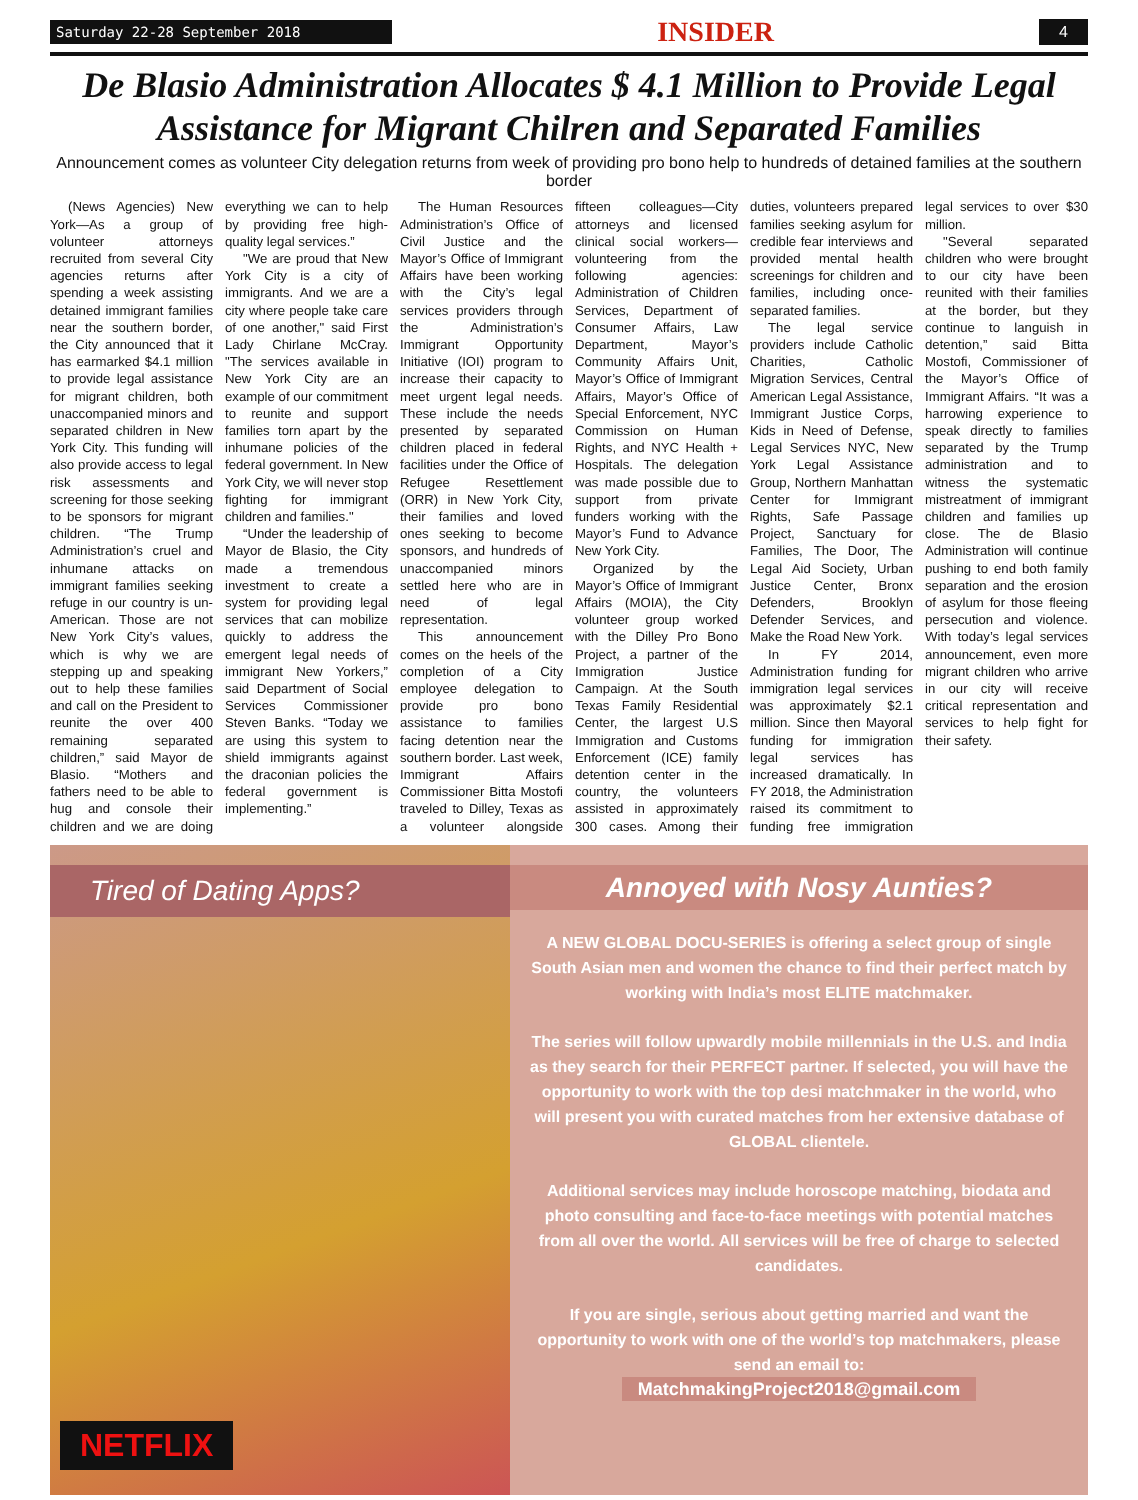Saturday 22-28 September 2018
INSIDER
4
De Blasio Administration Allocates $ 4.1 Million to Provide Legal Assistance for Migrant Chilren and Separated Families
Announcement comes as volunteer City delegation returns from week of providing pro bono help to hundreds of detained families at the southern border
(News Agencies) New York—As a group of volunteer attorneys recruited from several City agencies returns after spending a week assisting detained immigrant families near the southern border, the City announced that it has earmarked $4.1 million to provide legal assistance for migrant children, both unaccompanied minors and separated children in New York City. This funding will also provide access to legal risk assessments and screening for those seeking to be sponsors for migrant children. “The Trump Administration’s cruel and inhumane attacks on immigrant families seeking refuge in our country is un-American. Those are not New York City’s values, which is why we are stepping up and speaking out to help these families and call on the President to reunite the over 400 remaining separated children,” said Mayor de Blasio. “Mothers and fathers need to be able to hug and console their children and we are doing everything we can to help by providing free high-quality legal services.”
"We are proud that New York City is a city of immigrants. And we are a city where people take care of one another," said First Lady Chirlane McCray. "The services available in New York City are an example of our commitment to reunite and support families torn apart by the inhumane policies of the federal government. In New York City, we will never stop fighting for immigrant children and families."
“Under the leadership of Mayor de Blasio, the City made a tremendous investment to create a system for providing legal services that can mobilize quickly to address the emergent legal needs of immigrant New Yorkers,” said Department of Social Services Commissioner Steven Banks. “Today we are using this system to shield immigrants against the draconian policies the federal government is implementing.”
The Human Resources Administration’s Office of Civil Justice and the Mayor’s Office of Immigrant Affairs have been working with the City’s legal services providers through the Administration’s Immigrant Opportunity Initiative (IOI) program to increase their capacity to meet urgent legal needs. These include the needs presented by separated children placed in federal facilities under the Office of Refugee Resettlement (ORR) in New York City, their families and loved ones seeking to become sponsors, and hundreds of unaccompanied minors settled here who are in need of legal representation.
This announcement comes on the heels of the completion of a City employee delegation to provide pro bono assistance to families facing detention near the southern border. Last week, Immigrant Affairs Commissioner Bitta Mostofi traveled to Dilley, Texas as a volunteer alongside fifteen colleagues—City attorneys and licensed clinical social workers—volunteering from the following agencies: Administration of Children Services, Department of Consumer Affairs, Law Department, Mayor’s Community Affairs Unit, Mayor’s Office of Immigrant Affairs, Mayor’s Office of Special Enforcement, NYC Commission on Human Rights, and NYC Health + Hospitals. The delegation was made possible due to support from private funders working with the Mayor’s Fund to Advance New York City.
Organized by the Mayor’s Office of Immigrant Affairs (MOIA), the City volunteer group worked with the Dilley Pro Bono Project, a partner of the Immigration Justice Campaign. At the South Texas Family Residential Center, the largest U.S Immigration and Customs Enforcement (ICE) family detention center in the country, the volunteers assisted in approximately 300 cases. Among their duties, volunteers prepared families seeking asylum for credible fear interviews and provided mental health screenings for children and families, including once-separated families.
The legal service providers include Catholic Charities, Catholic Migration Services, Central American Legal Assistance, Immigrant Justice Corps, Kids in Need of Defense, Legal Services NYC, New York Legal Assistance Group, Northern Manhattan Center for Immigrant Rights, Safe Passage Project, Sanctuary for Families, The Door, The Legal Aid Society, Urban Justice Center, Bronx Defenders, Brooklyn Defender Services, and Make the Road New York.
In FY 2014, Administration funding for immigration legal services was approximately $2.1 million. Since then Mayoral funding for immigration legal services has increased dramatically. In FY 2018, the Administration raised its commitment to funding free immigration legal services to over $30 million.
"Several separated children who were brought to our city have been reunited with their families at the border, but they continue to languish in detention,” said Bitta Mostofi, Commissioner of the Mayor’s Office of Immigrant Affairs. “It was a harrowing experience to speak directly to families separated by the Trump administration and to witness the systematic mistreatment of immigrant children and families up close. The de Blasio Administration will continue pushing to end both family separation and the erosion of asylum for those fleeing persecution and violence. With today’s legal services announcement, even more migrant children who arrive in our city will receive critical representation and services to help fight for their safety.
Tired of Dating Apps?
NETFLIX
Annoyed with Nosy Aunties?
A NEW GLOBAL DOCU-SERIES is offering a select group of single South Asian men and women the chance to find their perfect match by working with India’s most ELITE matchmaker.
The series will follow upwardly mobile millennials in the U.S. and India as they search for their PERFECT partner. If selected, you will have the opportunity to work with the top desi matchmaker in the world, who will present you with curated matches from her extensive database of GLOBAL clientele.
Additional services may include horoscope matching, biodata and photo consulting and face-to-face meetings with potential matches from all over the world. All services will be free of charge to selected candidates.
If you are single, serious about getting married and want the opportunity to work with one of the world’s top matchmakers, please send an email to:
MatchmakingProject2018@gmail.com